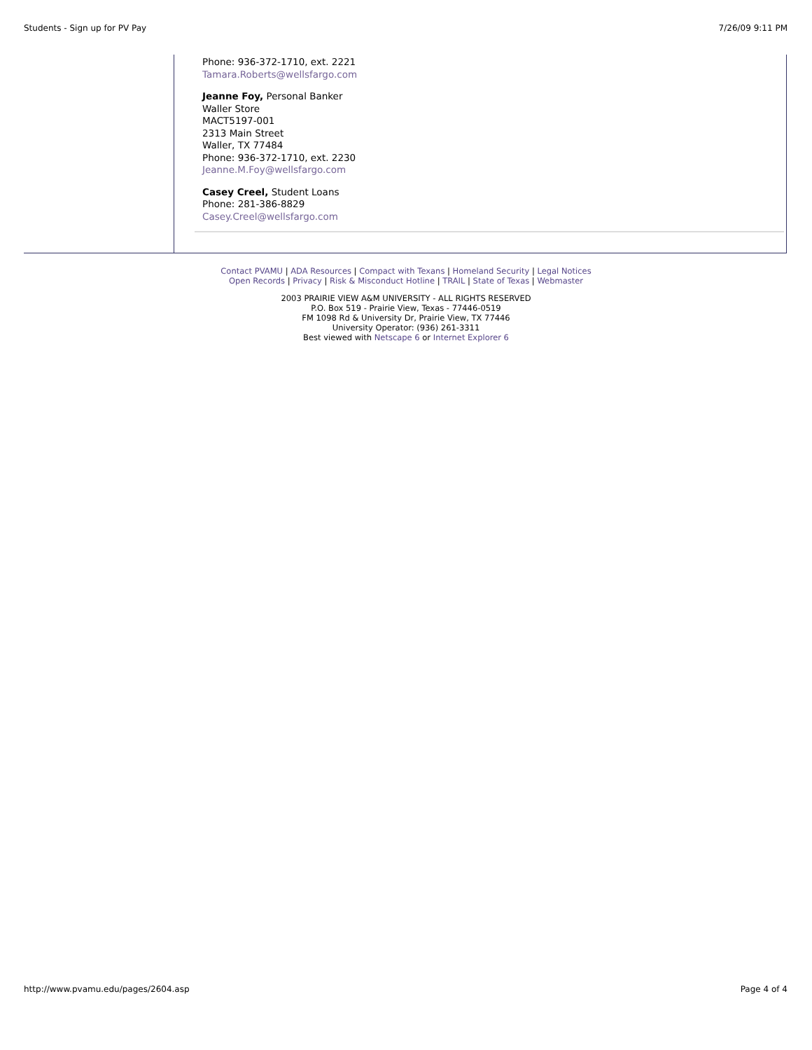Students - Sign up for PV Pay 7/26/09 9:11 PM
Phone: 936-372-1710, ext. 2221
Tamara.Roberts@wellsfargo.com
Jeanne Foy, Personal Banker
Waller Store
MACT5197-001
2313 Main Street
Waller, TX 77484
Phone: 936-372-1710, ext. 2230
Jeanne.M.Foy@wellsfargo.com
Casey Creel, Student Loans
Phone: 281-386-8829
Casey.Creel@wellsfargo.com
Contact PVAMU | ADA Resources | Compact with Texans | Homeland Security | Legal Notices
Open Records | Privacy | Risk & Misconduct Hotline | TRAIL | State of Texas | Webmaster
2003 PRAIRIE VIEW A&M UNIVERSITY - ALL RIGHTS RESERVED
P.O. Box 519 - Prairie View, Texas - 77446-0519
FM 1098 Rd & University Dr, Prairie View, TX 77446
University Operator: (936) 261-3311
Best viewed with Netscape 6 or Internet Explorer 6
http://www.pvamu.edu/pages/2604.asp Page 4 of 4